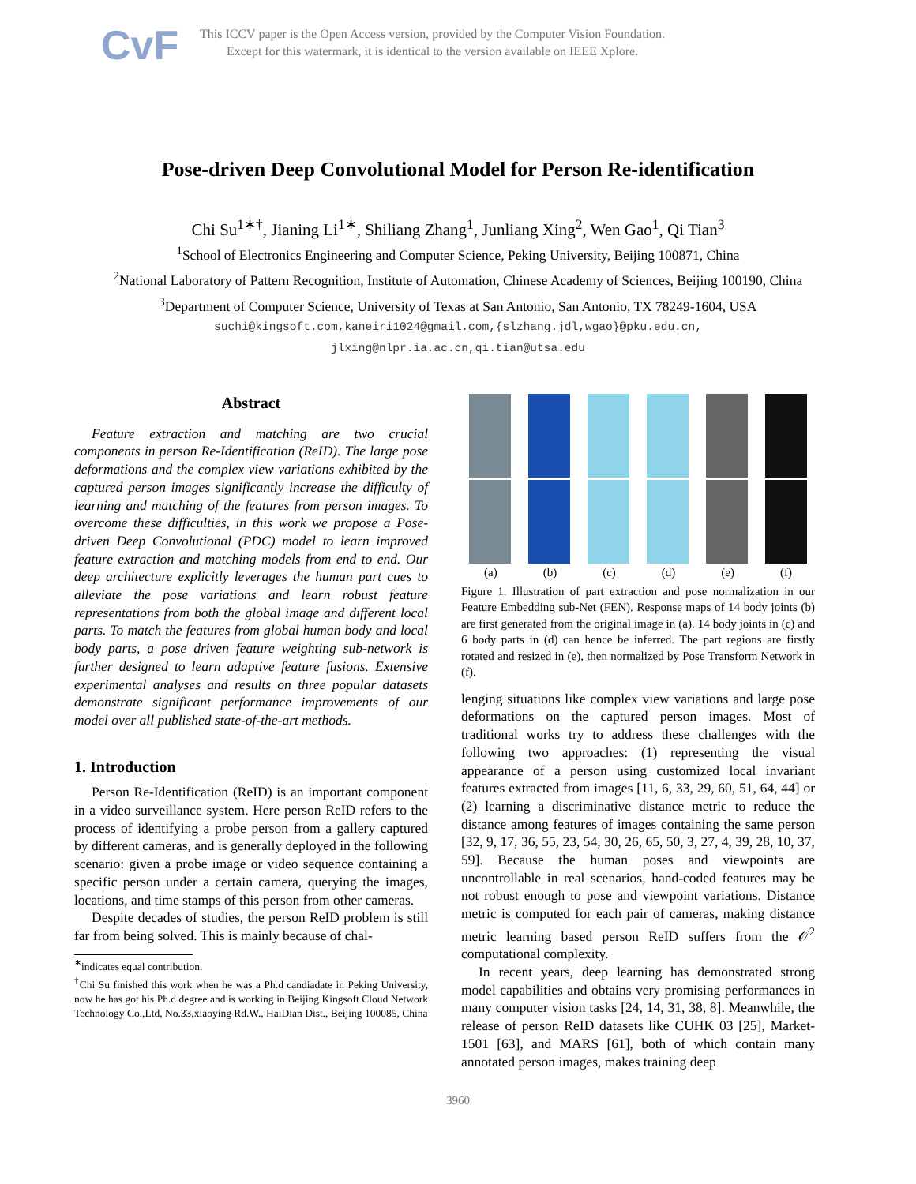CvF
This ICCV paper is the Open Access version, provided by the Computer Vision Foundation.
Except for this watermark, it is identical to the version available on IEEE Xplore.
Pose-driven Deep Convolutional Model for Person Re-identification
Chi Su<sup>1∗†</sup>, Jianing Li<sup>1∗</sup>, Shiliang Zhang<sup>1</sup>, Junliang Xing<sup>2</sup>, Wen Gao<sup>1</sup>, Qi Tian<sup>3</sup>
<sup>1</sup> School of Electronics Engineering and Computer Science, Peking University, Beijing 100871, China
<sup>2</sup> National Laboratory of Pattern Recognition, Institute of Automation, Chinese Academy of Sciences, Beijing 100190, China
<sup>3</sup> Department of Computer Science, University of Texas at San Antonio, San Antonio, TX 78249-1604, USA
suchi@kingsoft.com,kaneiri1024@gmail.com,{slzhang.jdl,wgao}@pku.edu.cn,
jlxing@nlpr.ia.ac.cn,qi.tian@utsa.edu
Abstract
Feature extraction and matching are two crucial components in person Re-Identification (ReID). The large pose deformations and the complex view variations exhibited by the captured person images significantly increase the difficulty of learning and matching of the features from person images. To overcome these difficulties, in this work we propose a Pose-driven Deep Convolutional (PDC) model to learn improved feature extraction and matching models from end to end. Our deep architecture explicitly leverages the human part cues to alleviate the pose variations and learn robust feature representations from both the global image and different local parts. To match the features from global human body and local body parts, a pose driven feature weighting sub-network is further designed to learn adaptive feature fusions. Extensive experimental analyses and results on three popular datasets demonstrate significant performance improvements of our model over all published state-of-the-art methods.
1. Introduction
Person Re-Identification (ReID) is an important component in a video surveillance system. Here person ReID refers to the process of identifying a probe person from a gallery captured by different cameras, and is generally deployed in the following scenario: given a probe image or video sequence containing a specific person under a certain camera, querying the images, locations, and time stamps of this person from other cameras.
Despite decades of studies, the person ReID problem is still far from being solved. This is mainly because of chal-
<sup>∗</sup>indicates equal contribution.
<sup>†</sup> Chi Su finished this work when he was a Ph.d candiadate in Peking University, now he has got his Ph.d degree and is working in Beijing Kingsoft Cloud Network Technology Co.,Ltd, No.33,xiaoying Rd.W., HaiDian Dist., Beijing 100085, China
(a) (b) (c) (d) (e) (f)
Figure 1. Illustration of part extraction and pose normalization in our Feature Embedding sub-Net (FEN). Response maps of 14 body joints (b) are first generated from the original image in (a). 14 body joints in (c) and 6 body parts in (d) can hence be inferred. The part regions are firstly rotated and resized in (e), then normalized by Pose Transform Network in (f).
lenging situations like complex view variations and large pose deformations on the captured person images. Most of traditional works try to address these challenges with the following two approaches: (1) representing the visual appearance of a person using customized local invariant features extracted from images [11, 6, 33, 29, 60, 51, 64, 44] or (2) learning a discriminative distance metric to reduce the distance among features of images containing the same person [32, 9, 17, 36, 55, 23, 54, 30, 26, 65, 50, 3, 27, 4, 39, 28, 10, 37, 59]. Because the human poses and viewpoints are uncontrollable in real scenarios, hand-coded features may be not robust enough to pose and viewpoint variations. Distance metric is computed for each pair of cameras, making distance metric learning based person ReID suffers from the 𝒪<sup>2</sup> computational complexity.
In recent years, deep learning has demonstrated strong model capabilities and obtains very promising performances in many computer vision tasks [24, 14, 31, 38, 8]. Meanwhile, the release of person ReID datasets like CUHK 03 [25], Market-1501 [63], and MARS [61], both of which contain many annotated person images, makes training deep
3960